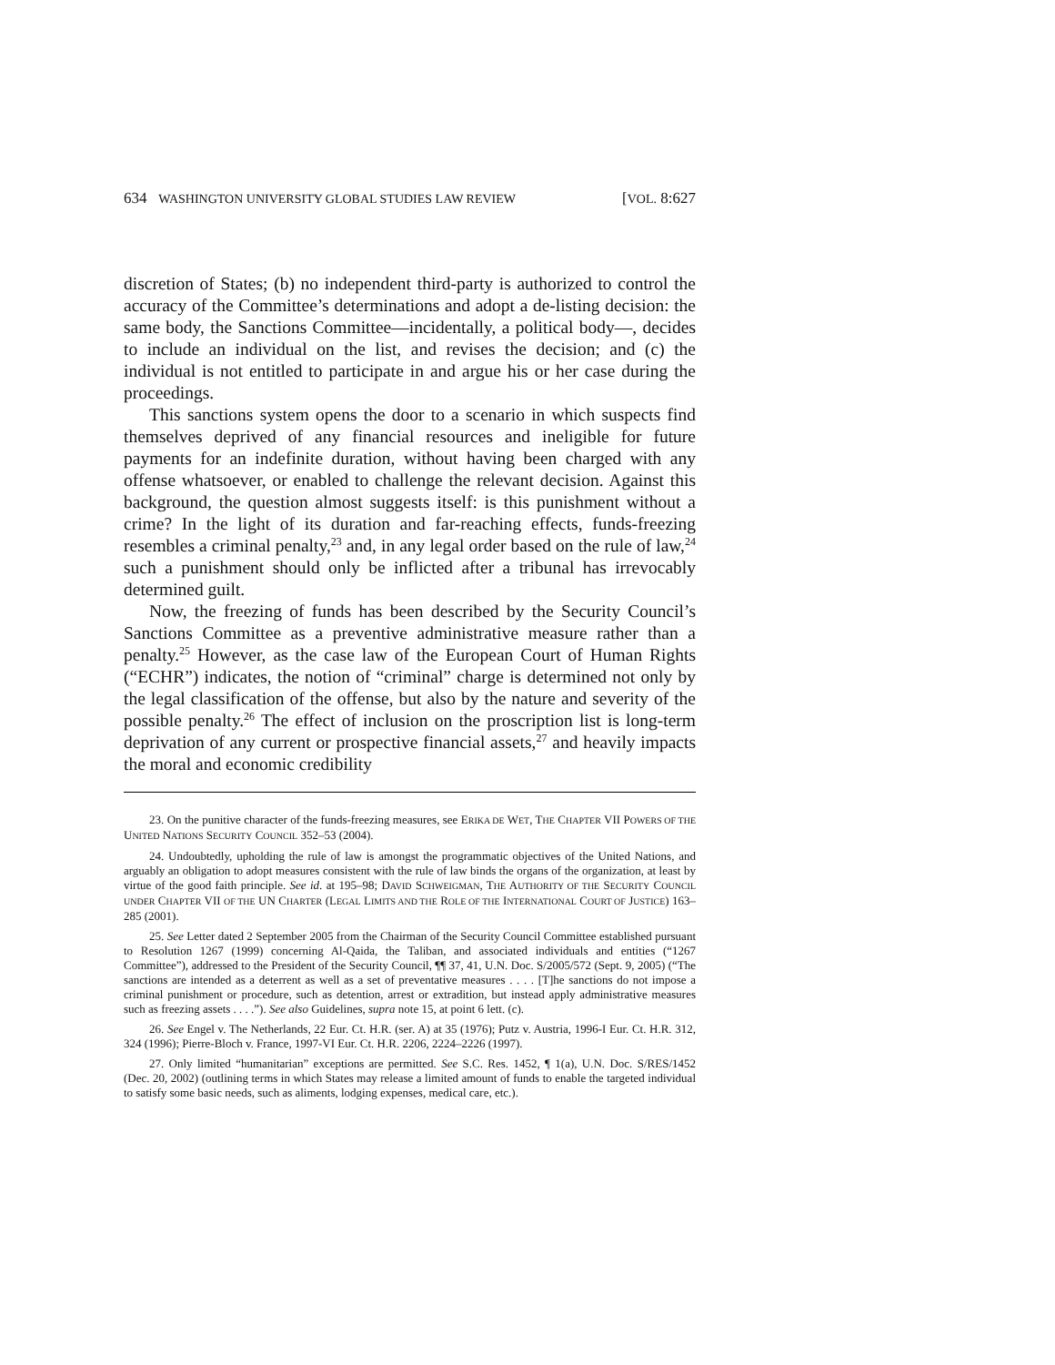634 WASHINGTON UNIVERSITY GLOBAL STUDIES LAW REVIEW [VOL. 8:627
discretion of States; (b) no independent third-party is authorized to control the accuracy of the Committee’s determinations and adopt a de-listing decision: the same body, the Sanctions Committee—incidentally, a political body—, decides to include an individual on the list, and revises the decision; and (c) the individual is not entitled to participate in and argue his or her case during the proceedings.
This sanctions system opens the door to a scenario in which suspects find themselves deprived of any financial resources and ineligible for future payments for an indefinite duration, without having been charged with any offense whatsoever, or enabled to challenge the relevant decision. Against this background, the question almost suggests itself: is this punishment without a crime? In the light of its duration and far-reaching effects, funds-freezing resembles a criminal penalty,<sup>23</sup> and, in any legal order based on the rule of law,<sup>24</sup> such a punishment should only be inflicted after a tribunal has irrevocably determined guilt.
Now, the freezing of funds has been described by the Security Council’s Sanctions Committee as a preventive administrative measure rather than a penalty.<sup>25</sup> However, as the case law of the European Court of Human Rights (“ECHR”) indicates, the notion of “criminal” charge is determined not only by the legal classification of the offense, but also by the nature and severity of the possible penalty.<sup>26</sup> The effect of inclusion on the proscription list is long-term deprivation of any current or prospective financial assets,<sup>27</sup> and heavily impacts the moral and economic credibility
23. On the punitive character of the funds-freezing measures, see ERIKA DE WET, THE CHAPTER VII POWERS OF THE UNITED NATIONS SECURITY COUNCIL 352–53 (2004).
24. Undoubtedly, upholding the rule of law is amongst the programmatic objectives of the United Nations, and arguably an obligation to adopt measures consistent with the rule of law binds the organs of the organization, at least by virtue of the good faith principle. See id. at 195–98; DAVID SCHWEIGMAN, THE AUTHORITY OF THE SECURITY COUNCIL UNDER CHAPTER VII OF THE UN CHARTER (LEGAL LIMITS AND THE ROLE OF THE INTERNATIONAL COURT OF JUSTICE) 163–285 (2001).
25. See Letter dated 2 September 2005 from the Chairman of the Security Council Committee established pursuant to Resolution 1267 (1999) concerning Al-Qaida, the Taliban, and associated individuals and entities (“1267 Committee”), addressed to the President of the Security Council, ¶¶ 37, 41, U.N. Doc. S/2005/572 (Sept. 9, 2005) (“The sanctions are intended as a deterrent as well as a set of preventative measures . . . . [T]he sanctions do not impose a criminal punishment or procedure, such as detention, arrest or extradition, but instead apply administrative measures such as freezing assets . . . .”). See also Guidelines, supra note 15, at point 6 lett. (c).
26. See Engel v. The Netherlands, 22 Eur. Ct. H.R. (ser. A) at 35 (1976); Putz v. Austria, 1996-I Eur. Ct. H.R. 312, 324 (1996); Pierre-Bloch v. France, 1997-VI Eur. Ct. H.R. 2206, 2224–2226 (1997).
27. Only limited “humanitarian” exceptions are permitted. See S.C. Res. 1452, ¶ 1(a), U.N. Doc. S/RES/1452 (Dec. 20, 2002) (outlining terms in which States may release a limited amount of funds to enable the targeted individual to satisfy some basic needs, such as aliments, lodging expenses, medical care, etc.).